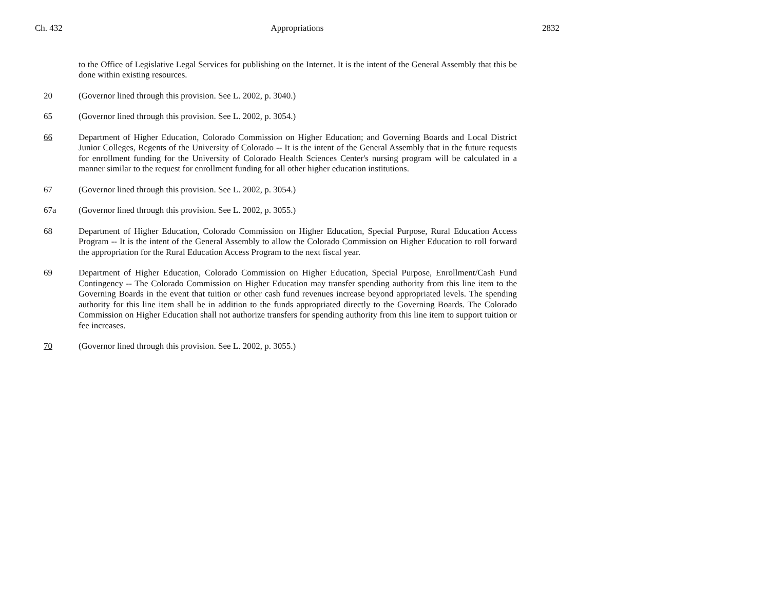Ch. 432 Appropriations 2832
to the Office of Legislative Legal Services for publishing on the Internet. It is the intent of the General Assembly that this be done within existing resources.
20 (Governor lined through this provision. See L. 2002, p. 3040.)
65 (Governor lined through this provision. See L. 2002, p. 3054.)
66 Department of Higher Education, Colorado Commission on Higher Education; and Governing Boards and Local District Junior Colleges, Regents of the University of Colorado -- It is the intent of the General Assembly that in the future requests for enrollment funding for the University of Colorado Health Sciences Center's nursing program will be calculated in a manner similar to the request for enrollment funding for all other higher education institutions.
67 (Governor lined through this provision. See L. 2002, p. 3054.)
67a (Governor lined through this provision. See L. 2002, p. 3055.)
68 Department of Higher Education, Colorado Commission on Higher Education, Special Purpose, Rural Education Access Program -- It is the intent of the General Assembly to allow the Colorado Commission on Higher Education to roll forward the appropriation for the Rural Education Access Program to the next fiscal year.
69 Department of Higher Education, Colorado Commission on Higher Education, Special Purpose, Enrollment/Cash Fund Contingency -- The Colorado Commission on Higher Education may transfer spending authority from this line item to the Governing Boards in the event that tuition or other cash fund revenues increase beyond appropriated levels. The spending authority for this line item shall be in addition to the funds appropriated directly to the Governing Boards. The Colorado Commission on Higher Education shall not authorize transfers for spending authority from this line item to support tuition or fee increases.
70 (Governor lined through this provision. See L. 2002, p. 3055.)